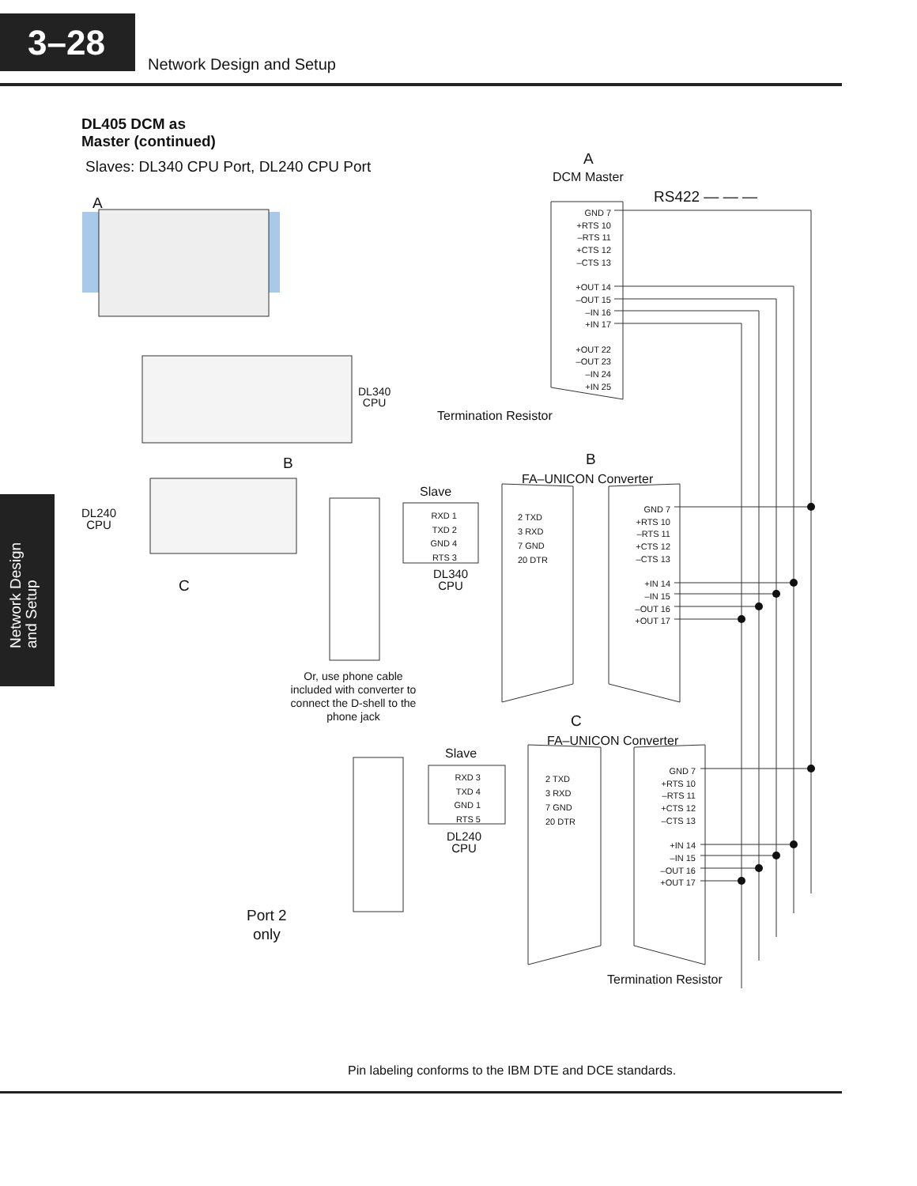3–28
Network Design and Setup
Network Design
and Setup
DL405 DCM as
Master (continued)
Slaves: DL340 CPU Port, DL240 CPU Port
A
DCM Master
RS422 — — —
A
GND 7
+RTS 10
–RTS 11
+CTS 12
–CTS 13
+OUT 14
–OUT 15
–IN 16
+IN 17
+OUT 22
–OUT 23
–IN 24
+IN 25
DL340
CPU
Termination Resistor
B
B
FA–UNICON Converter
Slave
RXD 1
TXD 2
GND 4
RTS 3
2 TXD
3 RXD
7 GND
20 DTR
GND 7
+RTS 10
–RTS 11
+CTS 12
–CTS 13
+IN 14
–IN 15
–OUT 16
+OUT 17
DL240
CPU
DL340
CPU
C
Or, use phone cable included with converter to connect the D-shell to the phone jack
C
FA–UNICON Converter
Slave
RXD 3
TXD 4
GND 1
RTS 5
2 TXD
3 RXD
7 GND
20 DTR
GND 7
+RTS 10
–RTS 11
+CTS 12
–CTS 13
+IN 14
–IN 15
–OUT 16
+OUT 17
DL240
CPU
Port 2
only
Termination Resistor
Pin labeling conforms to the IBM DTE and DCE standards.